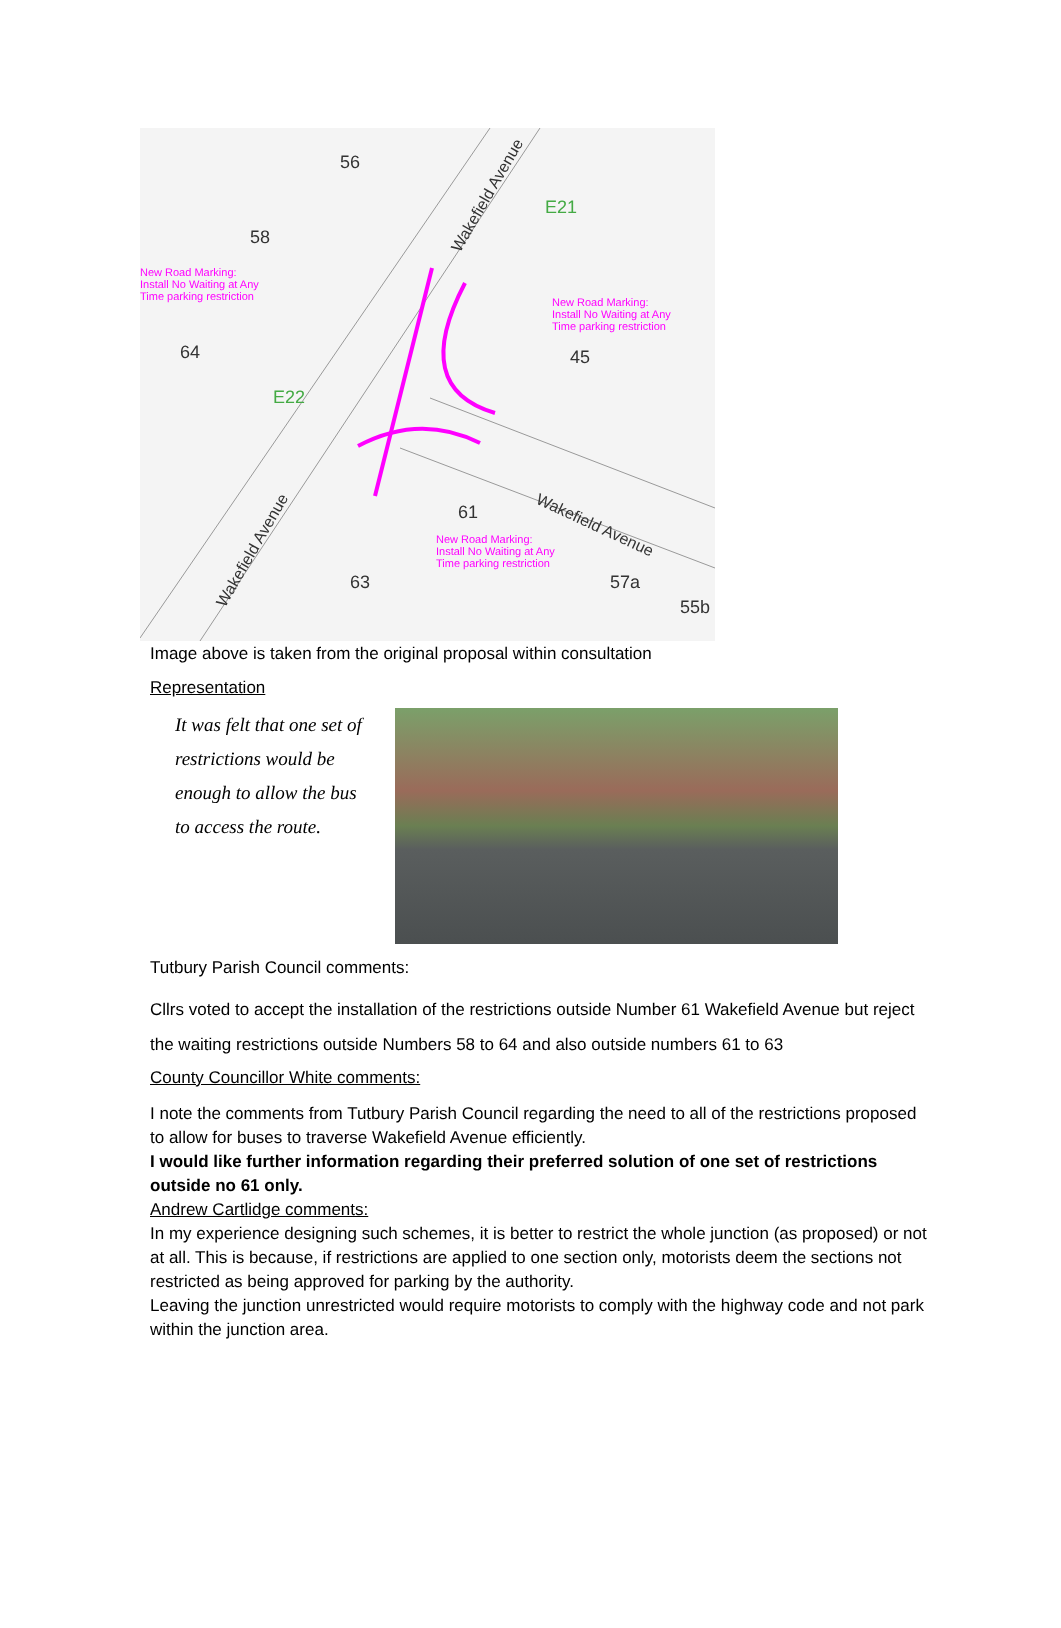E21
E22
Wakefield Avenue
Wakefield Avenue
Wakefield Avenue
New Road Marking:
Install No Waiting at Any
Time parking restriction
New Road Marking:
Install No Waiting at Any
Time parking restriction
New Road Marking:
Install No Waiting at Any
Time parking restriction
56
58
64
45
61
63
57a
55b
Image above is taken from the original proposal within consultation
Representation
It was felt that one set of restrictions would be enough to allow the bus to access the route.
Tutbury Parish Council comments:
Cllrs voted to accept the installation of the restrictions outside Number 61 Wakefield Avenue but reject the waiting restrictions outside Numbers 58 to 64 and also outside numbers 61 to 63
County Councillor White comments:
I note the comments from Tutbury Parish Council regarding the need to all of the restrictions proposed to allow for buses to traverse Wakefield Avenue efficiently.
I would like further information regarding their preferred solution of one set of restrictions outside no 61 only.
Andrew Cartlidge comments:
In my experience designing such schemes, it is better to restrict the whole junction (as proposed) or not at all. This is because, if restrictions are applied to one section only, motorists deem the sections not restricted as being approved for parking by the authority.
Leaving the junction unrestricted would require motorists to comply with the highway code and not park within the junction area.